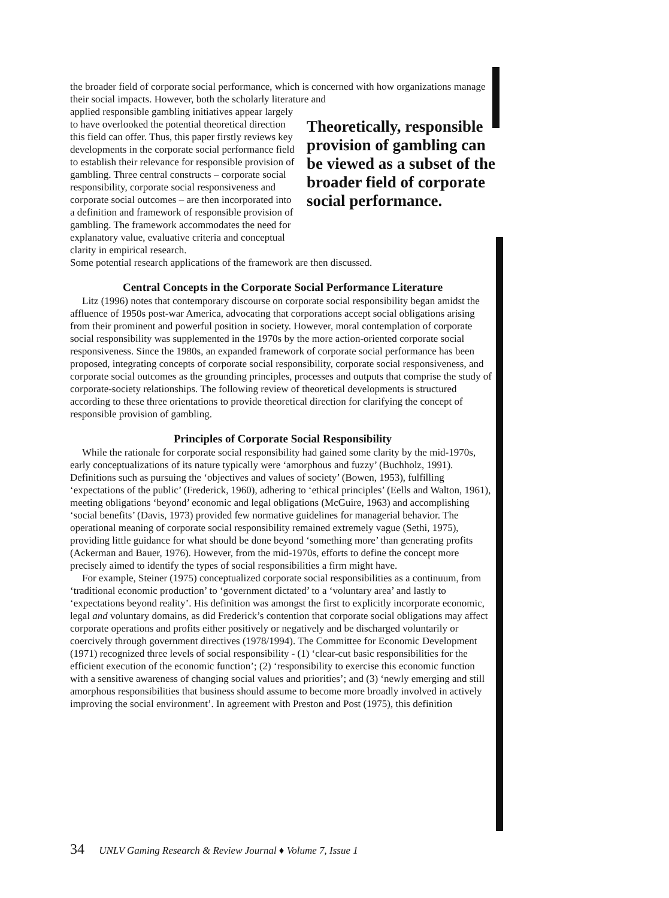the broader field of corporate social performance, which is concerned with how organizations manage their social impacts. However, both the scholarly literature and
applied responsible gambling initiatives appear largely to have overlooked the potential theoretical direction this field can offer. Thus, this paper firstly reviews key developments in the corporate social performance field to establish their relevance for responsible provision of gambling. Three central constructs – corporate social responsibility, corporate social responsiveness and corporate social outcomes – are then incorporated into a definition and framework of responsible provision of gambling. The framework accommodates the need for explanatory value, evaluative criteria and conceptual clarity in empirical research.
Theoretically, responsible provision of gambling can be viewed as a subset of the broader field of corporate social performance.
Some potential research applications of the framework are then discussed.
Central Concepts in the Corporate Social Performance Literature
Litz (1996) notes that contemporary discourse on corporate social responsibility began amidst the affluence of 1950s post-war America, advocating that corporations accept social obligations arising from their prominent and powerful position in society. However, moral contemplation of corporate social responsibility was supplemented in the 1970s by the more action-oriented corporate social responsiveness. Since the 1980s, an expanded framework of corporate social performance has been proposed, integrating concepts of corporate social responsibility, corporate social responsiveness, and corporate social outcomes as the grounding principles, processes and outputs that comprise the study of corporate-society relationships. The following review of theoretical developments is structured according to these three orientations to provide theoretical direction for clarifying the concept of responsible provision of gambling.
Principles of Corporate Social Responsibility
While the rationale for corporate social responsibility had gained some clarity by the mid-1970s, early conceptualizations of its nature typically were ‘amorphous and fuzzy’ (Buchholz, 1991). Definitions such as pursuing the ‘objectives and values of society’ (Bowen, 1953), fulfilling ‘expectations of the public’ (Frederick, 1960), adhering to ‘ethical principles’ (Eells and Walton, 1961), meeting obligations ‘beyond’ economic and legal obligations (McGuire, 1963) and accomplishing ‘social benefits’ (Davis, 1973) provided few normative guidelines for managerial behavior. The operational meaning of corporate social responsibility remained extremely vague (Sethi, 1975), providing little guidance for what should be done beyond ‘something more’ than generating profits (Ackerman and Bauer, 1976). However, from the mid-1970s, efforts to define the concept more precisely aimed to identify the types of social responsibilities a firm might have.
For example, Steiner (1975) conceptualized corporate social responsibilities as a continuum, from ‘traditional economic production’ to ‘government dictated’ to a ‘voluntary area’ and lastly to ‘expectations beyond reality’. His definition was amongst the first to explicitly incorporate economic, legal and voluntary domains, as did Frederick’s contention that corporate social obligations may affect corporate operations and profits either positively or negatively and be discharged voluntarily or coercively through government directives (1978/1994). The Committee for Economic Development (1971) recognized three levels of social responsibility - (1) ‘clear-cut basic responsibilities for the efficient execution of the economic function’; (2) ‘responsibility to exercise this economic function with a sensitive awareness of changing social values and priorities’; and (3) ‘newly emerging and still amorphous responsibilities that business should assume to become more broadly involved in actively improving the social environment’. In agreement with Preston and Post (1975), this definition
34 UNLV Gaming Research & Review Journal ♦ Volume 7, Issue 1